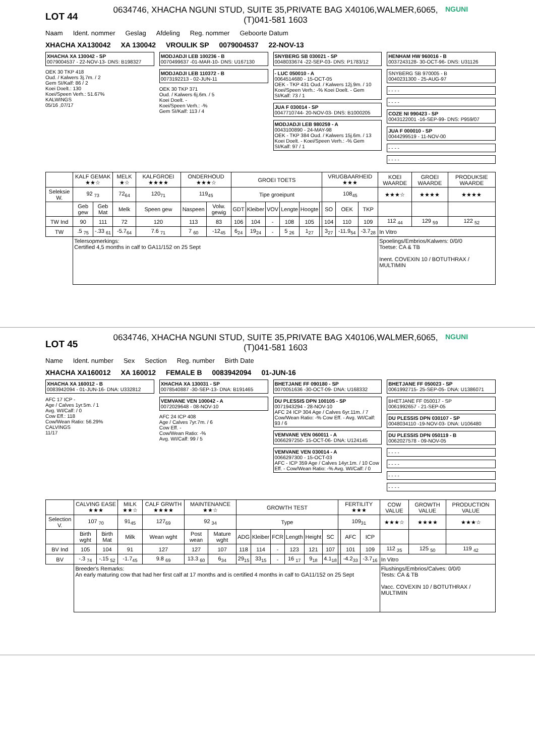LOT 44
0634746, XHACHA NGUNI STUD, SUITE 35,PRIVATE BAG X40106,WALMER,6065,
(T)041-581 1603
NGUNI
Naam Ident. nommer Geslag Afdeling Reg. nommer Geboorte Datum
XHACHA XA130042 XA 130042 VROULIK SP 0079004537 22-NOV-13
XHACHA XA 130042 - SP
0079004537 - 22-NOV-13- DNS: B198327
OEK 30 TKP 418
Oud. / Kalwers 3j.7m. / 2
Gem SI/Kalf: 86 / 2
Koei Doelt.: 130
Koei/Speen Verh.: 51.67%
KALWINGS
05/16 ,07/17
MODJADJI LEB 100236 - B
0070499637 -01-MAR-10- DNS: U167130
MODJADJI LEB 110372 - B
0073192213 - 02-JUN-11
OEK 30 TKP 371
Oud. / Kalwers 6j.6m. / 5
Koei Doelt. -
Koei/Speen Verh.: -%
Gem SI/Kalf: 113 / 4
SNYBERG SB 030021 - SP
0048033674 -22-SEP-03- DNS: P1783/12
- LUC 050010 - A
0064514680 - 15-OCT-05
OEK - TKP 431 Oud. / Kalwers 12j.9m. / 10 Koei/Speen Verh.: -% Koei Doelt. - Gem SI/Kalf: 73 / 1
JUA F 030014 - SP
0047710744- 20-NOV-03- DNS: B1000205
MODJADJI LEB 980259 - A
0043100890 - 24-MAY-98
OEK - TKP 384 Oud. / Kalwers 15j.6m. / 13 Koei Doelt. - Koei/Speen Verh.: -% Gem SI/Kalf: 97 / 1
HENHAM HW 960016 - B
0037243128- 30-OCT-96- DNS: U31126
SNYBERG SB 970005 - B
0040231300 - 25-AUG-97
- - - -
- - - -
COZE NI 990423 - SP
0043122001 -16-SEP-99- DNS: P959/07
JUA F 000010 - SP
0044299519 - 11-NOV-00
- - - -
- - - -
| | KALF GEMAK ★★☆ | | MELK ★☆ | KALFGROEI ★★★★ | ONDERHOUD ★★★☆ | | GROEI TOETS | | | | | | VRUGBAARHEID ★★★ | | | KOEI WAARDE | GROEI WAARDE | PRODUKSIE WAARDE |
| --- | --- | --- | --- | --- | --- | --- | --- | --- | --- | --- | --- | --- | --- | --- | --- | --- | --- | --- |
| Seleksie W. | 92 <sub>73</sub> | | 72<sub>64</sub> | 120<sub>71</sub> | 119<sub>45</sub> | | Tipe groeipunt | | | | | | 108<sub>45</sub> | | | ★★★☆ | ★★★★ | ★★★★ |
| | Geb gew | Geb Mat | Melk | Speen gew | Naspeen | Volw. gewig | GDT | Kleiber | VOV | Lengte | Hoogte | | SO | OEK | TKP | | | |
| TW Ind | 90 | 111 | 72 | 120 | 113 | 83 | 106 | 104 | - | 108 | 105 | | 104 | 110 | 109 | 112 <sub>44</sub> | 129 <sub>59</sub> | 122 <sub>52</sub> |
| TW | .5 <sub>75</sub> | -.33 <sub>61</sub> | -5.7<sub>64</sub> | 7.6 <sub>71</sub> | 7 <sub>60</sub> | -12<sub>45</sub> | 6<sub>24</sub> | 19<sub>24</sub> | - | 5 <sub>26</sub> | 1<sub>27</sub> | | 3<sub>27</sub> | -11.9<sub>54</sub> | -3.7<sub>28</sub> | In Vitro | | |
| | Telersopmerkings: Certified 4,5 months in calf to GA11/152 on 25 Sept | | | | | | | | | | | | | | | Spoelings/Embrios/Kalwers: 0/0/0 Toetse: CA & TB Inent. COVEXIN 10 / BOTUTHRAX / MULTIMIN | | |
LOT 45
0634746, XHACHA NGUNI STUD, SUITE 35,PRIVATE BAG X40106,WALMER,6065,
(T)041-581 1603
NGUNI
Name Ident. number Sex Section Reg. number Birth Date
XHACHA XA160012 XA 160012 FEMALE B 0083942094 01-JUN-16
XHACHA XA 160012 - B
0083942094 - 01-JUN-16- DNA: U332812
AFC 17 ICP -
Age / Calves 1yr.5m. / 1
Avg. WI/Calf: / 0
Cow Eff.: 118
Cow/Wean Ratio: 56.29%
CALVINGS
11/17
XHACHA XA 130031 - SP
0078540887 -30-SEP-13- DNA: B191465
VEMVANE VEN 100042 - A
0072029648 - 08-NOV-10
AFC 24 ICP 408
Age / Calves 7yr.7m. / 6
Cow Eff. -
Cow/Wean Ratio: -%
Avg. WI/Calf: 99 / 5
BHETJANE FF 090180 - SP
0070051636 -30-OCT-09- DNA: U168332
DU PLESSIS DPN 100105 - SP
0071943294 - 28-NOV-10
AFC 24 ICP 304 Age / Calves 6yr.11m. / 7 Cow/Wean Ratio: -% Cow Eff. - Avg. WI/Calf: 93 / 6
VEMVANE VEN 060011 - A
0066297250- 15-OCT-06- DNA: U124145
VEMVANE VEN 030014 - A
0066297300 - 15-OCT-03
AFC - ICP 359 Age / Calves 14yr.1m. / 10 Cow Eff. - Cow/Wean Ratio: -% Avg. WI/Calf: / 0
BHETJANE FF 050023 - SP
0061992715- 25-SEP-05- DNA: U1386071
BHETJANE FF 050017 - SP
0061992657 - 21-SEP-05
DU PLESSIS DPN 030107 - SP
0048034110 -19-NOV-03- DNA: U106480
DU PLESSIS DPN 050119 - B
0062027578 - 09-NOV-05
- - - -
- - - -
- - - -
- - - -
| | CALVING EASE ★★★ | | MILK ★★☆ | CALF GRWTH ★★★★ | MAINTENANCE ★★☆ | | GROWTH TEST | | | | | | FERTILITY ★★★ | | | COW VALUE | GROWTH VALUE | PRODUCTION VALUE |
| --- | --- | --- | --- | --- | --- | --- | --- | --- | --- | --- | --- | --- | --- | --- | --- | --- | --- | --- |
| Selection V. | 107 <sub>70</sub> | | 91<sub>45</sub> | 127<sub>69</sub> | 92 <sub>34</sub> | | Type | | | | | | 109<sub>31</sub> | | | ★★★☆ | ★★★★ | ★★★☆ |
| | Birth wght | Birth Mat | Milk | Wean wght | Post wean | Mature wght | ADG | Kleiber | FCR | Length | Height | SC | | AFC | ICP | | | |
| BV Ind | 105 | 104 | 91 | 127 | 127 | 107 | 118 | 114 | - | 123 | 121 | 107 | | 101 | 109 | 112 <sub>35</sub> | 125 <sub>50</sub> | 119 <sub>42</sub> |
| BV | -.3 <sub>74</sub> | -.15 <sub>52</sub> | -1.7<sub>45</sub> | 9.8 <sub>69</sub> | 13.3 <sub>60</sub> | 6<sub>34</sub> | 29<sub>15</sub> | 33<sub>15</sub> | - | 16 <sub>17</sub> | 9<sub>18</sub> | 4.1<sub>18</sub> | | -4.2<sub>33</sub> | -3.7<sub>16</sub> | In Vitro | | |
| | Breeder's Remarks: An early maturing cow that had her first calf at 17 months and is certified 4 months in calf to GA11/152 on 25 Sept | | | | | | | | | | | | | | | Flushings/Embrios/Calves: 0/0/0 Tests: CA & TB Vacc. COVEXIN 10 / BOTUTHRAX / MULTIMIN | | |